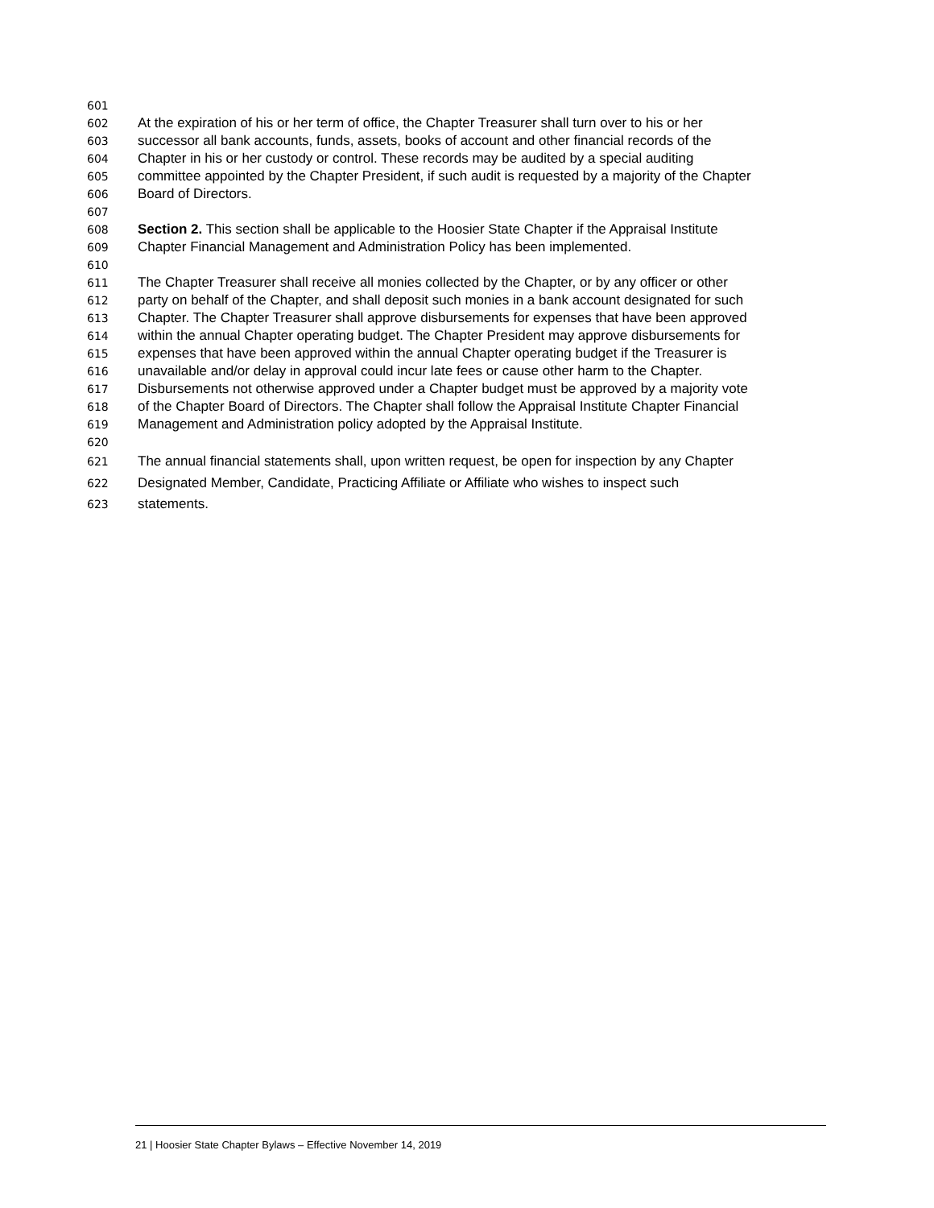601
602 At the expiration of his or her term of office, the Chapter Treasurer shall turn over to his or her
603 successor all bank accounts, funds, assets, books of account and other financial records of the
604 Chapter in his or her custody or control. These records may be audited by a special auditing
605 committee appointed by the Chapter President, if such audit is requested by a majority of the Chapter
606 Board of Directors.
607
608 Section 2. This section shall be applicable to the Hoosier State Chapter if the Appraisal Institute
609 Chapter Financial Management and Administration Policy has been implemented.
610
611 The Chapter Treasurer shall receive all monies collected by the Chapter, or by any officer or other
612 party on behalf of the Chapter, and shall deposit such monies in a bank account designated for such
613 Chapter. The Chapter Treasurer shall approve disbursements for expenses that have been approved
614 within the annual Chapter operating budget. The Chapter President may approve disbursements for
615 expenses that have been approved within the annual Chapter operating budget if the Treasurer is
616 unavailable and/or delay in approval could incur late fees or cause other harm to the Chapter.
617 Disbursements not otherwise approved under a Chapter budget must be approved by a majority vote
618 of the Chapter Board of Directors. The Chapter shall follow the Appraisal Institute Chapter Financial
619 Management and Administration policy adopted by the Appraisal Institute.
620
621 The annual financial statements shall, upon written request, be open for inspection by any Chapter
622 Designated Member, Candidate, Practicing Affiliate or Affiliate who wishes to inspect such
623 statements.
21 | Hoosier State Chapter Bylaws – Effective November 14, 2019